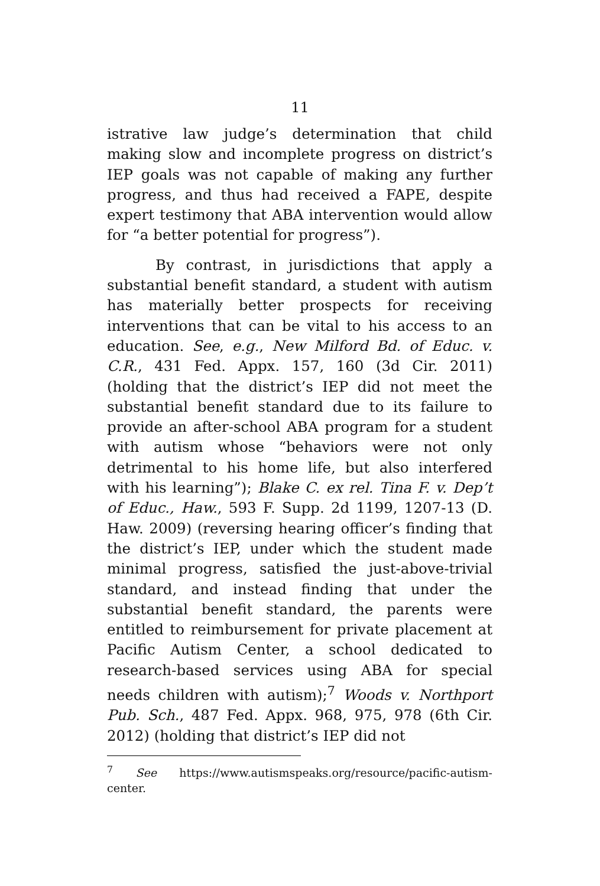11
istrative law judge’s determination that child making slow and incomplete progress on district’s IEP goals was not capable of making any further progress, and thus had received a FAPE, despite expert testimony that ABA intervention would allow for “a better potential for progress”).
By contrast, in jurisdictions that apply a substantial benefit standard, a student with autism has materially better prospects for receiving interventions that can be vital to his access to an education. See, e.g., New Milford Bd. of Educ. v. C.R., 431 Fed. Appx. 157, 160 (3d Cir. 2011) (holding that the district’s IEP did not meet the substantial benefit standard due to its failure to provide an after-school ABA program for a student with autism whose “behaviors were not only detrimental to his home life, but also interfered with his learning”); Blake C. ex rel. Tina F. v. Dep’t of Educ., Haw., 593 F. Supp. 2d 1199, 1207-13 (D. Haw. 2009) (reversing hearing officer’s finding that the district’s IEP, under which the student made minimal progress, satisfied the just-above-trivial standard, and instead finding that under the substantial benefit standard, the parents were entitled to reimbursement for private placement at Pacific Autism Center, a school dedicated to research-based services using ABA for special needs children with autism);<sup>7</sup> Woods v. Northport Pub. Sch., 487 Fed. Appx. 968, 975, 978 (6th Cir. 2012) (holding that district’s IEP did not
<sup>7</sup> See https://www.autismspeaks.org/resource/pacific-autism-center.